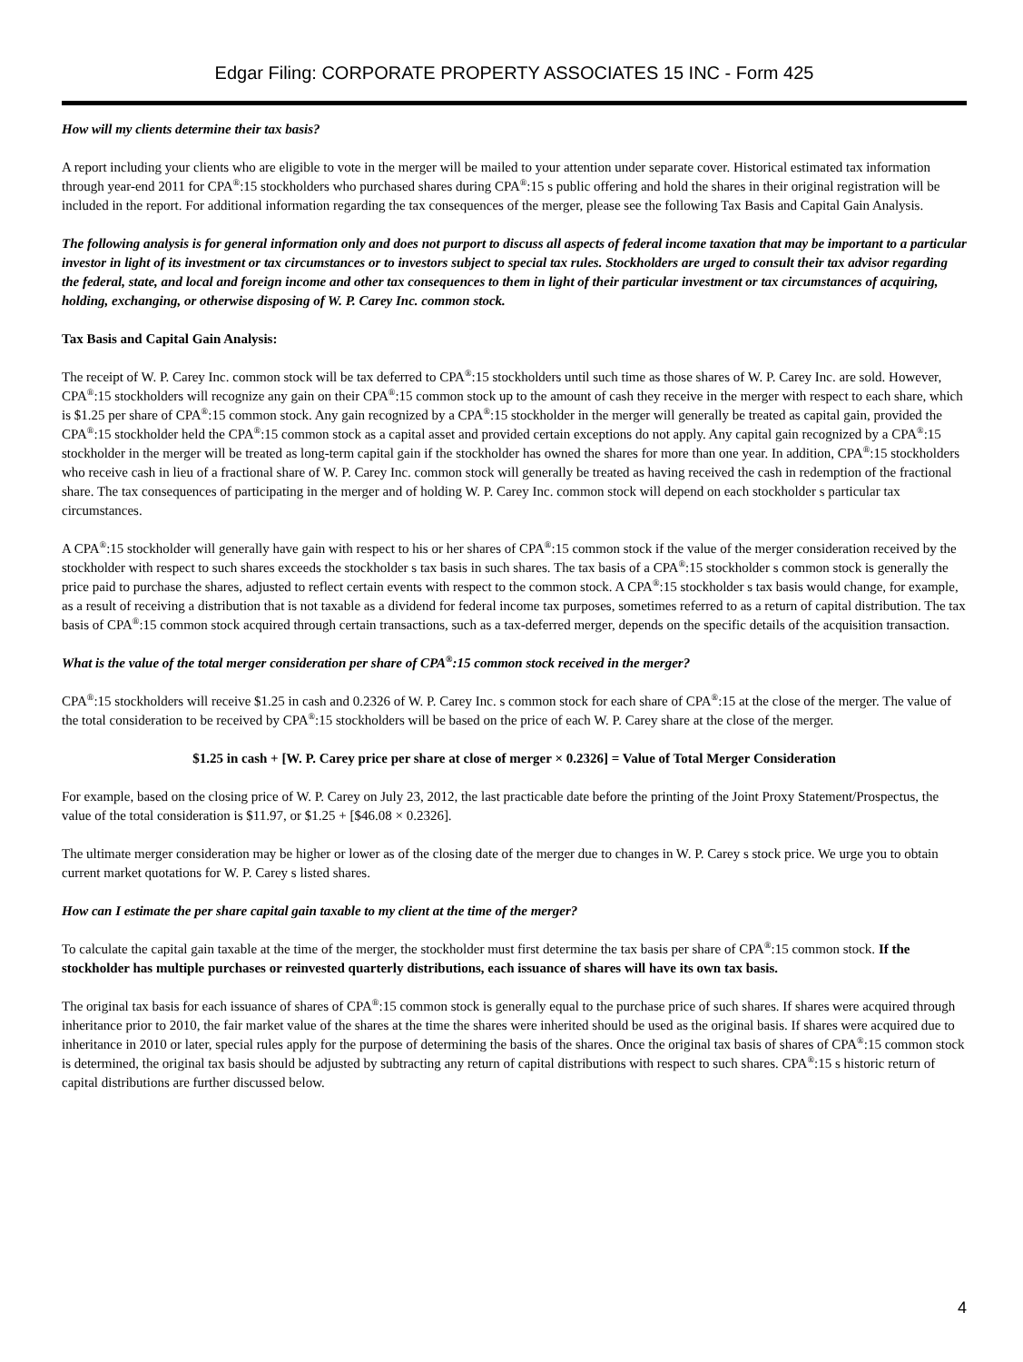Edgar Filing: CORPORATE PROPERTY ASSOCIATES 15 INC - Form 425
How will my clients determine their tax basis?
A report including your clients who are eligible to vote in the merger will be mailed to your attention under separate cover. Historical estimated tax information through year-end 2011 for CPA<sup>®</sup>:15 stockholders who purchased shares during CPA<sup>®</sup>:15 s public offering and hold the shares in their original registration will be included in the report. For additional information regarding the tax consequences of the merger, please see the following Tax Basis and Capital Gain Analysis.
The following analysis is for general information only and does not purport to discuss all aspects of federal income taxation that may be important to a particular investor in light of its investment or tax circumstances or to investors subject to special tax rules. Stockholders are urged to consult their tax advisor regarding the federal, state, and local and foreign income and other tax consequences to them in light of their particular investment or tax circumstances of acquiring, holding, exchanging, or otherwise disposing of W. P. Carey Inc. common stock.
Tax Basis and Capital Gain Analysis:
The receipt of W. P. Carey Inc. common stock will be tax deferred to CPA<sup>®</sup>:15 stockholders until such time as those shares of W. P. Carey Inc. are sold. However, CPA<sup>®</sup>:15 stockholders will recognize any gain on their CPA<sup>®</sup>:15 common stock up to the amount of cash they receive in the merger with respect to each share, which is $1.25 per share of CPA<sup>®</sup>:15 common stock. Any gain recognized by a CPA<sup>®</sup>:15 stockholder in the merger will generally be treated as capital gain, provided the CPA<sup>®</sup>:15 stockholder held the CPA<sup>®</sup>:15 common stock as a capital asset and provided certain exceptions do not apply. Any capital gain recognized by a CPA<sup>®</sup>:15 stockholder in the merger will be treated as long-term capital gain if the stockholder has owned the shares for more than one year. In addition, CPA<sup>®</sup>:15 stockholders who receive cash in lieu of a fractional share of W. P. Carey Inc. common stock will generally be treated as having received the cash in redemption of the fractional share. The tax consequences of participating in the merger and of holding W. P. Carey Inc. common stock will depend on each stockholder s particular tax circumstances.
A CPA<sup>®</sup>:15 stockholder will generally have gain with respect to his or her shares of CPA<sup>®</sup>:15 common stock if the value of the merger consideration received by the stockholder with respect to such shares exceeds the stockholder s tax basis in such shares. The tax basis of a CPA<sup>®</sup>:15 stockholder s common stock is generally the price paid to purchase the shares, adjusted to reflect certain events with respect to the common stock. A CPA<sup>®</sup>:15 stockholder s tax basis would change, for example, as a result of receiving a distribution that is not taxable as a dividend for federal income tax purposes, sometimes referred to as a return of capital distribution. The tax basis of CPA<sup>®</sup>:15 common stock acquired through certain transactions, such as a tax-deferred merger, depends on the specific details of the acquisition transaction.
What is the value of the total merger consideration per share of CPA<sup>®</sup>:15 common stock received in the merger?
CPA<sup>®</sup>:15 stockholders will receive $1.25 in cash and 0.2326 of W. P. Carey Inc. s common stock for each share of CPA<sup>®</sup>:15 at the close of the merger. The value of the total consideration to be received by CPA<sup>®</sup>:15 stockholders will be based on the price of each W. P. Carey share at the close of the merger.
$1.25 in cash + [W. P. Carey price per share at close of merger × 0.2326] = Value of Total Merger Consideration
For example, based on the closing price of W. P. Carey on July 23, 2012, the last practicable date before the printing of the Joint Proxy Statement/Prospectus, the value of the total consideration is $11.97, or $1.25 + [$46.08 × 0.2326].
The ultimate merger consideration may be higher or lower as of the closing date of the merger due to changes in W. P. Carey s stock price. We urge you to obtain current market quotations for W. P. Carey s listed shares.
How can I estimate the per share capital gain taxable to my client at the time of the merger?
To calculate the capital gain taxable at the time of the merger, the stockholder must first determine the tax basis per share of CPA<sup>®</sup>:15 common stock. If the stockholder has multiple purchases or reinvested quarterly distributions, each issuance of shares will have its own tax basis.
The original tax basis for each issuance of shares of CPA<sup>®</sup>:15 common stock is generally equal to the purchase price of such shares. If shares were acquired through inheritance prior to 2010, the fair market value of the shares at the time the shares were inherited should be used as the original basis. If shares were acquired due to inheritance in 2010 or later, special rules apply for the purpose of determining the basis of the shares. Once the original tax basis of shares of CPA<sup>®</sup>:15 common stock is determined, the original tax basis should be adjusted by subtracting any return of capital distributions with respect to such shares. CPA<sup>®</sup>:15 s historic return of capital distributions are further discussed below.
4